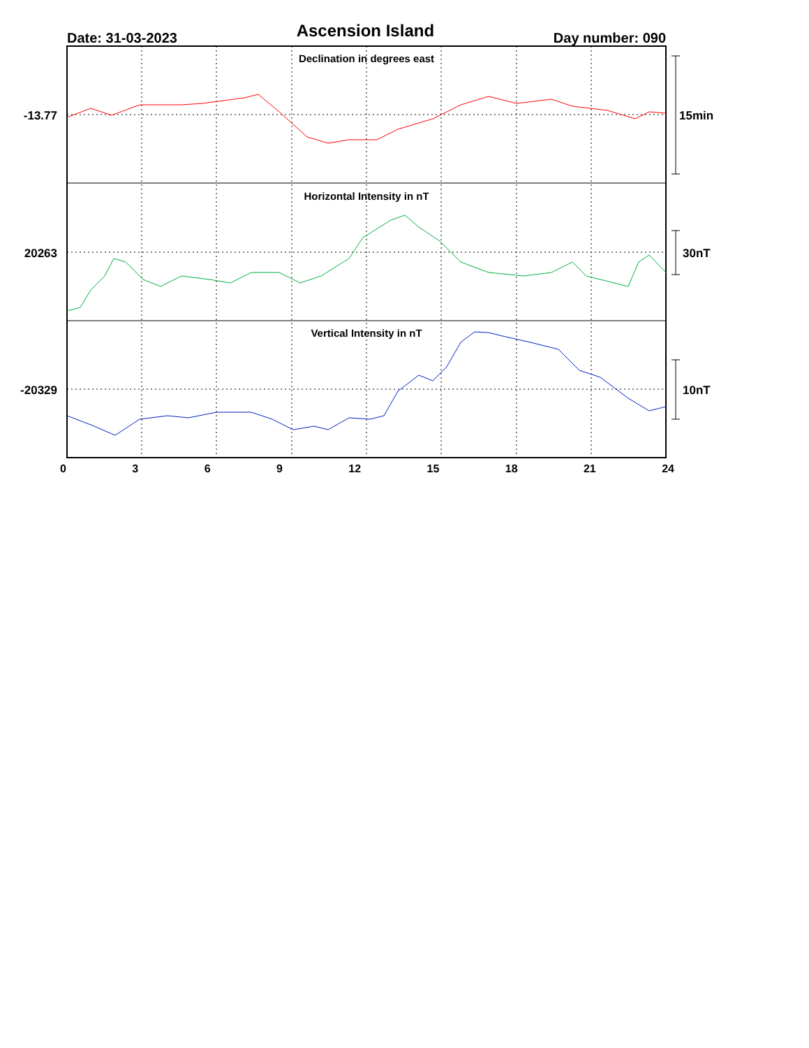Date: 31-03-2023 Ascension Island Day number: 090
Declination in degrees east
Horizontal Intensity in nT
Vertical Intensity in nT
-13.77
20263
-20329
15min
30nT
10nT
0 3 6 9 12 15 18 21 24